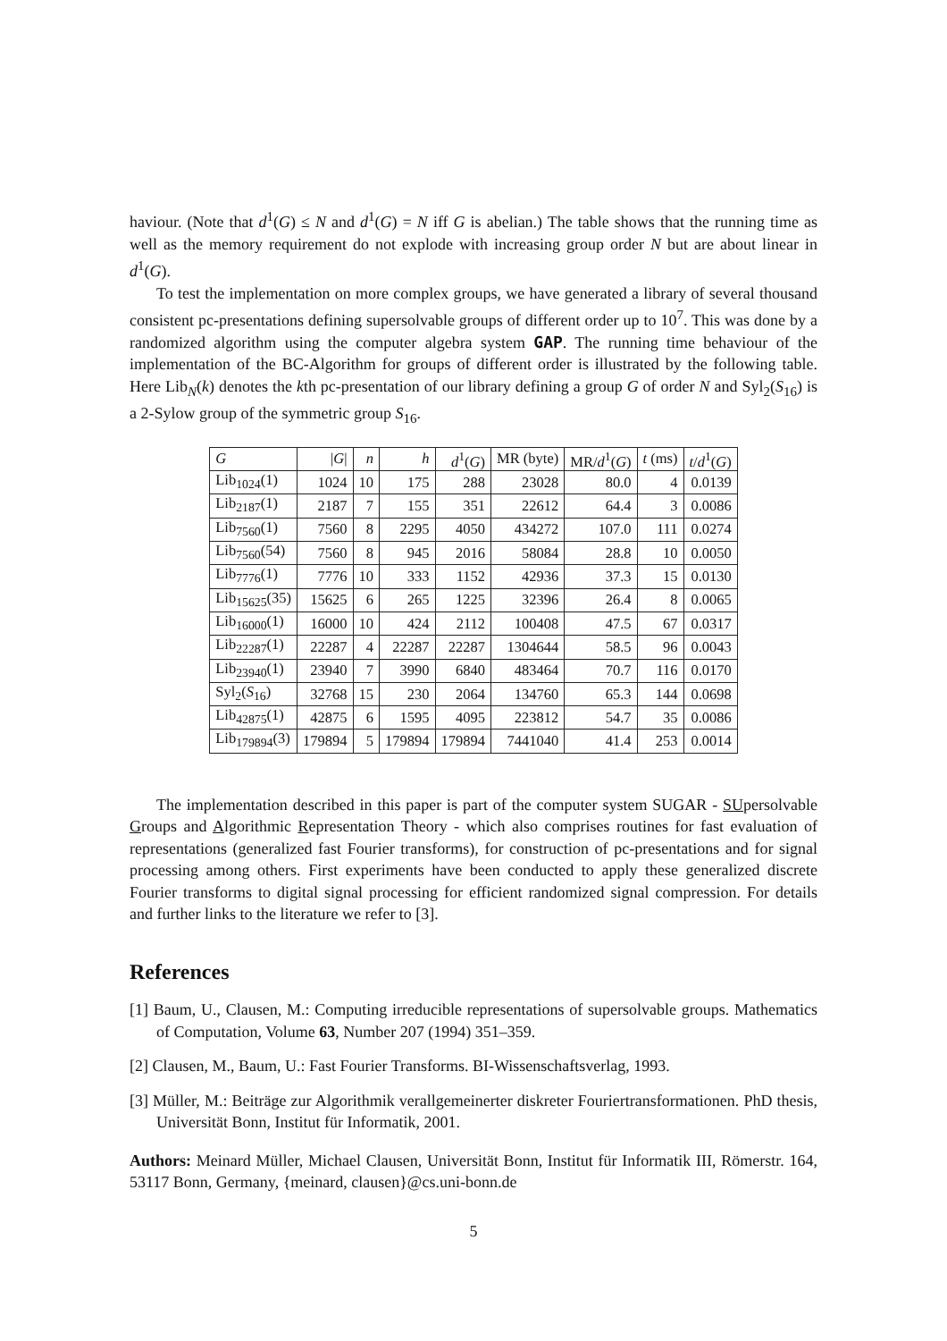haviour. (Note that d<sup>1</sup>(G) ≤ N and d<sup>1</sup>(G) = N iff G is abelian.) The table shows that the running time as well as the memory requirement do not explode with increasing group order N but are about linear in d<sup>1</sup>(G).
To test the implementation on more complex groups, we have generated a library of several thousand consistent pc-presentations defining supersolvable groups of different order up to 10<sup>7</sup>. This was done by a randomized algorithm using the computer algebra system GAP. The running time behaviour of the implementation of the BC-Algorithm for groups of different order is illustrated by the following table. Here Lib<sub>N</sub>(k) denotes the kth pc-presentation of our library defining a group G of order N and Syl<sub>2</sub>(S<sub>16</sub>) is a 2-Sylow group of the symmetric group S<sub>16</sub>.
| G | / G / | n | h | d<sup>1</sup>( G ) | MR (byte) | MR/ d<sup>1</sup>( G ) | t (ms) | t / d<sup>1</sup>( G ) |
| --- | --- | --- | --- | --- | --- | --- | --- | --- |
| Lib<sub>1024</sub>(1) | 1024 | 10 | 175 | 288 | 23028 | 80.0 | 4 | 0.0139 |
| Lib<sub>2187</sub>(1) | 2187 | 7 | 155 | 351 | 22612 | 64.4 | 3 | 0.0086 |
| Lib<sub>7560</sub>(1) | 7560 | 8 | 2295 | 4050 | 434272 | 107.0 | 111 | 0.0274 |
| Lib<sub>7560</sub>(54) | 7560 | 8 | 945 | 2016 | 58084 | 28.8 | 10 | 0.0050 |
| Lib<sub>7776</sub>(1) | 7776 | 10 | 333 | 1152 | 42936 | 37.3 | 15 | 0.0130 |
| Lib<sub>15625</sub>(35) | 15625 | 6 | 265 | 1225 | 32396 | 26.4 | 8 | 0.0065 |
| Lib<sub>16000</sub>(1) | 16000 | 10 | 424 | 2112 | 100408 | 47.5 | 67 | 0.0317 |
| Lib<sub>22287</sub>(1) | 22287 | 4 | 22287 | 22287 | 1304644 | 58.5 | 96 | 0.0043 |
| Lib<sub>23940</sub>(1) | 23940 | 7 | 3990 | 6840 | 483464 | 70.7 | 116 | 0.0170 |
| Syl<sub>2</sub>( S<sub>16</sub>) | 32768 | 15 | 230 | 2064 | 134760 | 65.3 | 144 | 0.0698 |
| Lib<sub>42875</sub>(1) | 42875 | 6 | 1595 | 4095 | 223812 | 54.7 | 35 | 0.0086 |
| Lib<sub>179894</sub>(3) | 179894 | 5 | 179894 | 179894 | 7441040 | 41.4 | 253 | 0.0014 |
The implementation described in this paper is part of the computer system SUGAR - SUpersolvable Groups and Algorithmic Representation Theory - which also comprises routines for fast evaluation of representations (generalized fast Fourier transforms), for construction of pc-presentations and for signal processing among others. First experiments have been conducted to apply these generalized discrete Fourier transforms to digital signal processing for efficient randomized signal compression. For details and further links to the literature we refer to [3].
References
[1] Baum, U., Clausen, M.: Computing irreducible representations of supersolvable groups. Mathematics of Computation, Volume 63, Number 207 (1994) 351–359.
[2] Clausen, M., Baum, U.: Fast Fourier Transforms. BI-Wissenschaftsverlag, 1993.
[3] Müller, M.: Beiträge zur Algorithmik verallgemeinerter diskreter Fouriertransformationen. PhD thesis, Universität Bonn, Institut für Informatik, 2001.
Authors: Meinard Müller, Michael Clausen, Universität Bonn, Institut für Informatik III, Römerstr. 164, 53117 Bonn, Germany, {meinard, clausen}@cs.uni-bonn.de
5